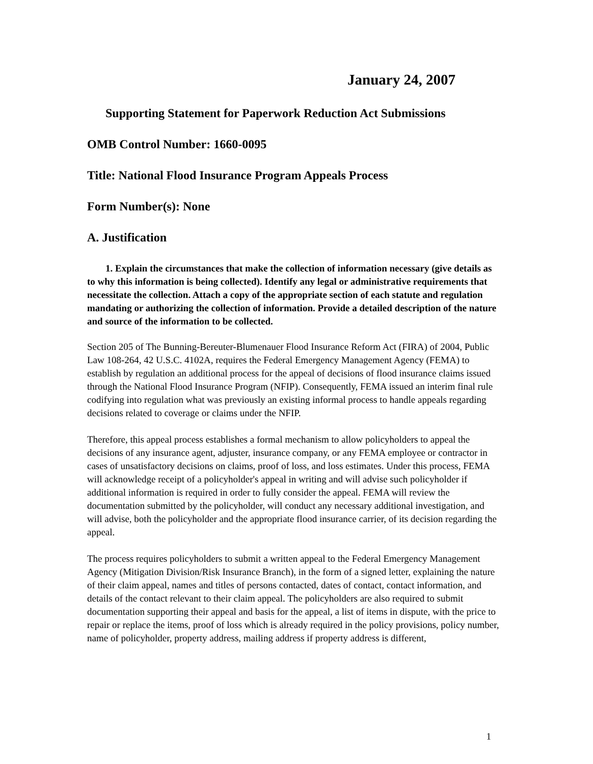January 24, 2007
Supporting Statement for Paperwork Reduction Act Submissions
OMB Control Number: 1660-0095
Title: National Flood Insurance Program Appeals Process
Form Number(s): None
A. Justification
1. Explain the circumstances that make the collection of information necessary (give details as to why this information is being collected). Identify any legal or administrative requirements that necessitate the collection. Attach a copy of the appropriate section of each statute and regulation mandating or authorizing the collection of information. Provide a detailed description of the nature and source of the information to be collected.
Section 205 of The Bunning-Bereuter-Blumenauer Flood Insurance Reform Act (FIRA) of 2004, Public Law 108-264, 42 U.S.C. 4102A, requires the Federal Emergency Management Agency (FEMA) to establish by regulation an additional process for the appeal of decisions of flood insurance claims issued through the National Flood Insurance Program (NFIP). Consequently, FEMA issued an interim final rule codifying into regulation what was previously an existing informal process to handle appeals regarding decisions related to coverage or claims under the NFIP.
Therefore, this appeal process establishes a formal mechanism to allow policyholders to appeal the decisions of any insurance agent, adjuster, insurance company, or any FEMA employee or contractor in cases of unsatisfactory decisions on claims, proof of loss, and loss estimates. Under this process, FEMA will acknowledge receipt of a policyholder's appeal in writing and will advise such policyholder if additional information is required in order to fully consider the appeal. FEMA will review the documentation submitted by the policyholder, will conduct any necessary additional investigation, and will advise, both the policyholder and the appropriate flood insurance carrier, of its decision regarding the appeal.
The process requires policyholders to submit a written appeal to the Federal Emergency Management Agency (Mitigation Division/Risk Insurance Branch), in the form of a signed letter, explaining the nature of their claim appeal, names and titles of persons contacted, dates of contact, contact information, and details of the contact relevant to their claim appeal. The policyholders are also required to submit documentation supporting their appeal and basis for the appeal, a list of items in dispute, with the price to repair or replace the items, proof of loss which is already required in the policy provisions, policy number, name of policyholder, property address, mailing address if property address is different,
1